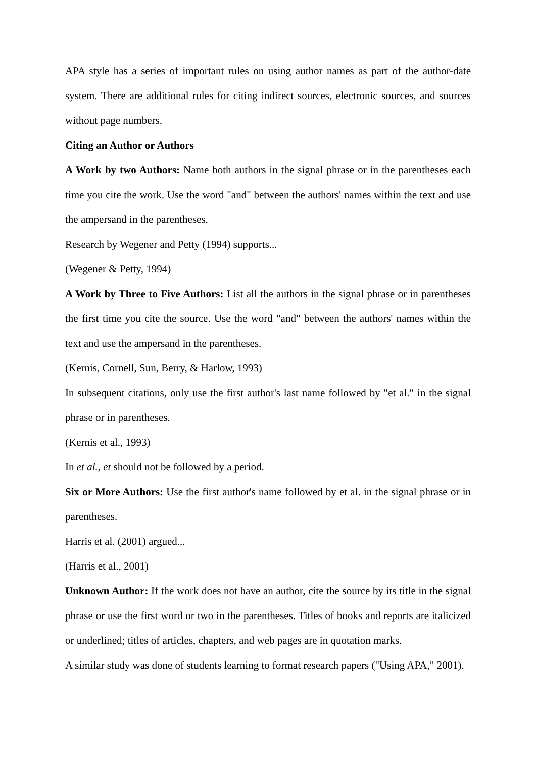APA style has a series of important rules on using author names as part of the author-date system. There are additional rules for citing indirect sources, electronic sources, and sources without page numbers.
Citing an Author or Authors
A Work by two Authors: Name both authors in the signal phrase or in the parentheses each time you cite the work. Use the word "and" between the authors' names within the text and use the ampersand in the parentheses.
Research by Wegener and Petty (1994) supports...
(Wegener & Petty, 1994)
A Work by Three to Five Authors: List all the authors in the signal phrase or in parentheses the first time you cite the source. Use the word "and" between the authors' names within the text and use the ampersand in the parentheses.
(Kernis, Cornell, Sun, Berry, & Harlow, 1993)
In subsequent citations, only use the first author's last name followed by "et al." in the signal phrase or in parentheses.
(Kernis et al., 1993)
In et al., et should not be followed by a period.
Six or More Authors: Use the first author's name followed by et al. in the signal phrase or in parentheses.
Harris et al. (2001) argued...
(Harris et al., 2001)
Unknown Author: If the work does not have an author, cite the source by its title in the signal phrase or use the first word or two in the parentheses. Titles of books and reports are italicized or underlined; titles of articles, chapters, and web pages are in quotation marks.
A similar study was done of students learning to format research papers ("Using APA," 2001).